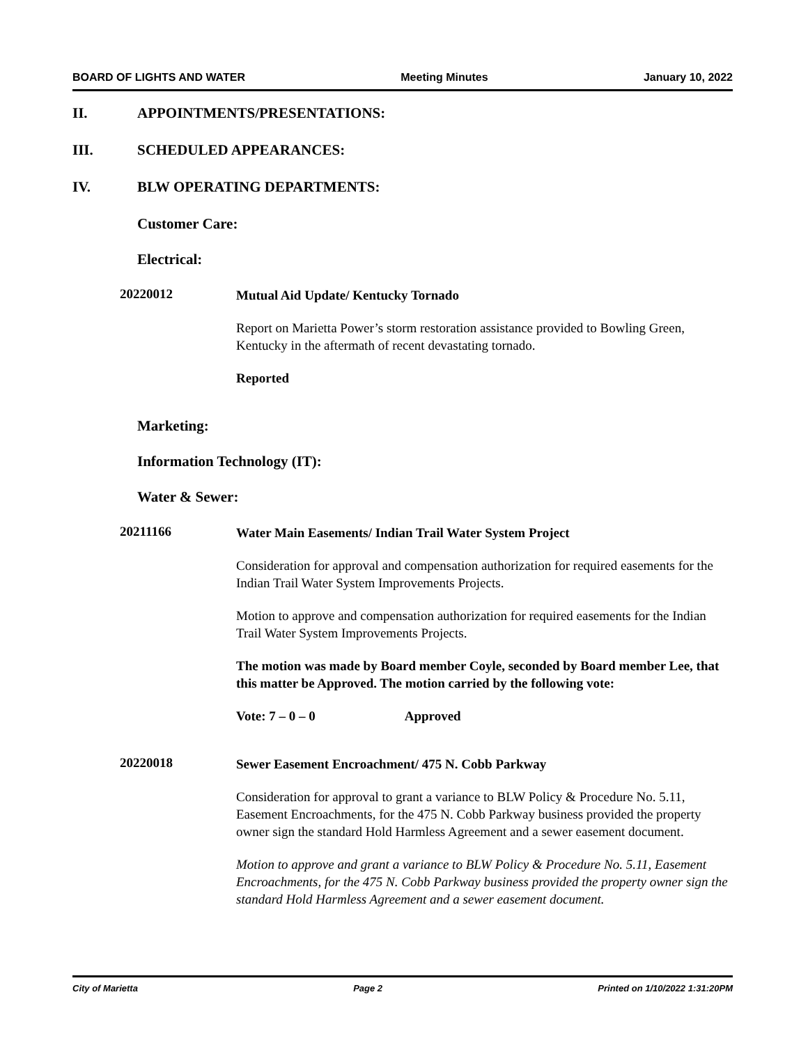BOARD OF LIGHTS AND WATER Meeting Minutes January 10, 2022
II. APPOINTMENTS/PRESENTATIONS:
III. SCHEDULED APPEARANCES:
IV. BLW OPERATING DEPARTMENTS:
Customer Care:
Electrical:
20220012
Mutual Aid Update/ Kentucky Tornado
Report on Marietta Power’s storm restoration assistance provided to Bowling Green, Kentucky in the aftermath of recent devastating tornado.
Reported
Marketing:
Information Technology (IT):
Water & Sewer:
20211166
Water Main Easements/ Indian Trail Water System Project
Consideration for approval and compensation authorization for required easements for the Indian Trail Water System Improvements Projects.
Motion to approve and compensation authorization for required easements for the Indian Trail Water System Improvements Projects.
The motion was made by Board member Coyle, seconded by Board member Lee, that this matter be Approved. The motion carried by the following vote:
Vote: 7 – 0 – 0 Approved
20220018
Sewer Easement Encroachment/ 475 N. Cobb Parkway
Consideration for approval to grant a variance to BLW Policy & Procedure No. 5.11, Easement Encroachments, for the 475 N. Cobb Parkway business provided the property owner sign the standard Hold Harmless Agreement and a sewer easement document.
Motion to approve and grant a variance to BLW Policy & Procedure No. 5.11, Easement Encroachments, for the 475 N. Cobb Parkway business provided the property owner sign the standard Hold Harmless Agreement and a sewer easement document.
City of Marietta Page 2 Printed on 1/10/2022 1:31:20PM